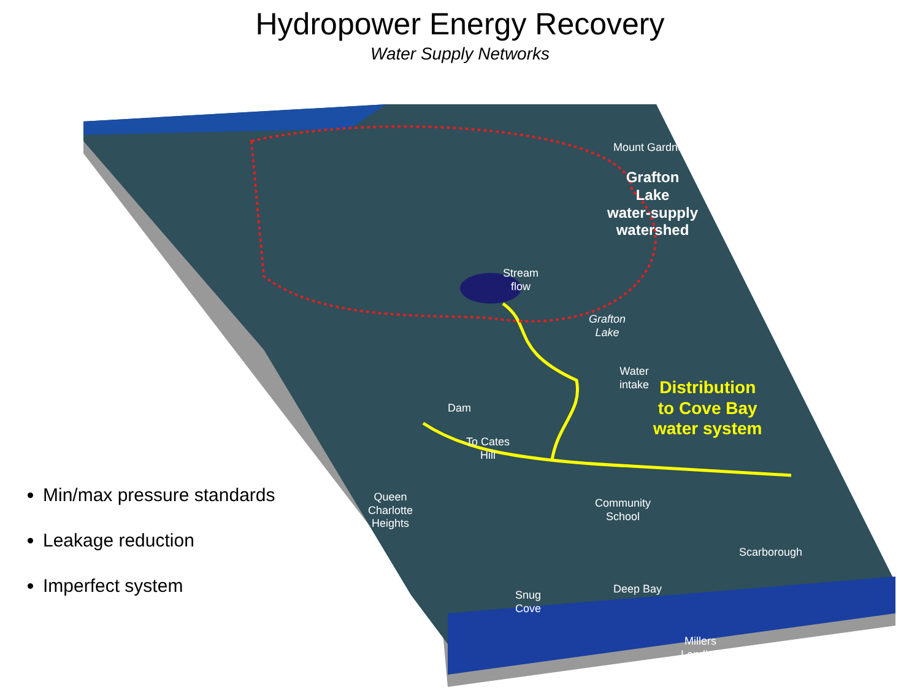Hydropower Energy Recovery
Water Supply Networks
Mount Gardner
Grafton
Lake
water-supply
watershed
Stream
flow
Grafton
Lake
Water
intake
Distribution
to Cove Bay
water system
Dam
To Cates
Hill
Queen
Charlotte
Heights
Community
School
Scarborough
Deep Bay
Snug
Cove
Millers
Landing
Min/max pressure standards
Leakage reduction
Imperfect system